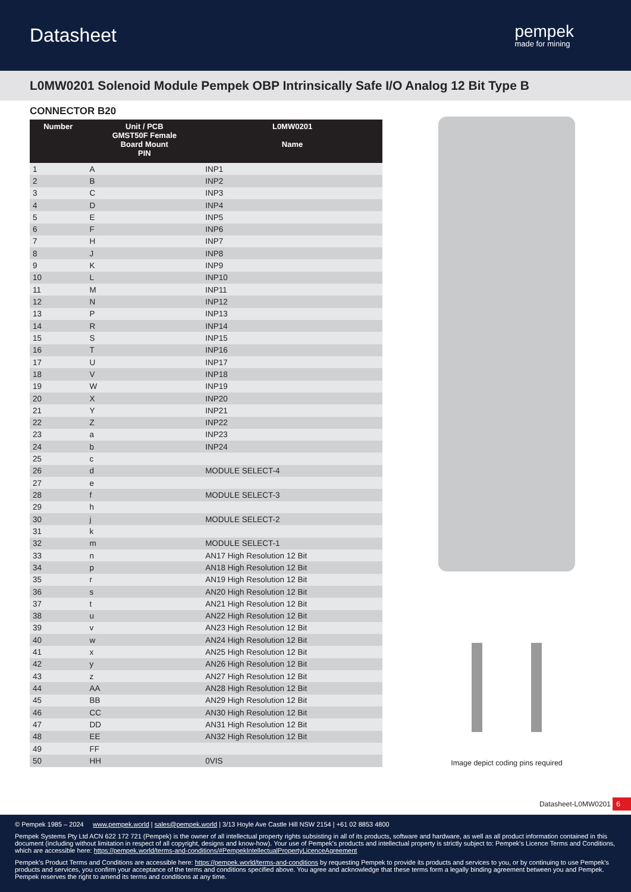Datasheet
pempek
made for mining
L0MW0201 Solenoid Module Pempek OBP Intrinsically Safe I/O Analog 12 Bit Type B
CONNECTOR B20
| Number | Unit / PCB GMST50F Female Board Mount PIN | L0MW0201 Name |
| --- | --- | --- |
| 1 | A | INP1 |
| 2 | B | INP2 |
| 3 | C | INP3 |
| 4 | D | INP4 |
| 5 | E | INP5 |
| 6 | F | INP6 |
| 7 | H | INP7 |
| 8 | J | INP8 |
| 9 | K | INP9 |
| 10 | L | INP10 |
| 11 | M | INP11 |
| 12 | N | INP12 |
| 13 | P | INP13 |
| 14 | R | INP14 |
| 15 | S | INP15 |
| 16 | T | INP16 |
| 17 | U | INP17 |
| 18 | V | INP18 |
| 19 | W | INP19 |
| 20 | X | INP20 |
| 21 | Y | INP21 |
| 22 | Z | INP22 |
| 23 | a | INP23 |
| 24 | b | INP24 |
| 25 | c | |
| 26 | d | MODULE SELECT-4 |
| 27 | e | |
| 28 | f | MODULE SELECT-3 |
| 29 | h | |
| 30 | j | MODULE SELECT-2 |
| 31 | k | |
| 32 | m | MODULE SELECT-1 |
| 33 | n | AN17 High Resolution 12 Bit |
| 34 | p | AN18 High Resolution 12 Bit |
| 35 | r | AN19 High Resolution 12 Bit |
| 36 | s | AN20 High Resolution 12 Bit |
| 37 | t | AN21 High Resolution 12 Bit |
| 38 | u | AN22 High Resolution 12 Bit |
| 39 | v | AN23 High Resolution 12 Bit |
| 40 | w | AN24 High Resolution 12 Bit |
| 41 | x | AN25 High Resolution 12 Bit |
| 42 | y | AN26 High Resolution 12 Bit |
| 43 | z | AN27 High Resolution 12 Bit |
| 44 | AA | AN28 High Resolution 12 Bit |
| 45 | BB | AN29 High Resolution 12 Bit |
| 46 | CC | AN30 High Resolution 12 Bit |
| 47 | DD | AN31 High Resolution 12 Bit |
| 48 | EE | AN32 High Resolution 12 Bit |
| 49 | FF | |
| 50 | HH | 0VIS |
Image depict coding pins required
Datasheet-L0MW0201 6
© Pempek 1985 – 2024 www.pempek.world | sales@pempek.world | 3/13 Hoyle Ave Castle Hill NSW 2154 | +61 02 8853 4800
Pempek Systems Pty Ltd ACN 622 172 721 (Pempek) is the owner of all intellectual property rights subsisting in all of its products, software and hardware, as well as all product information contained in this document (including without limitation in respect of all copyright, designs and know-how). Your use of Pempek's products and intellectual property is strictly subject to: Pempek's Licence Terms and Conditions, which are accessible here: https://pempek.world/terms-and-conditions/#PempekIntellectualPropertyLicenceAgreement
Pempek's Product Terms and Conditions are accessible here: https://pempek.world/terms-and-conditions by requesting Pempek to provide its products and services to you, or by continuing to use Pempek's products and services, you confirm your acceptance of the terms and conditions specified above. You agree and acknowledge that these terms form a legally binding agreement between you and Pempek. Pempek reserves the right to amend its terms and conditions at any time.